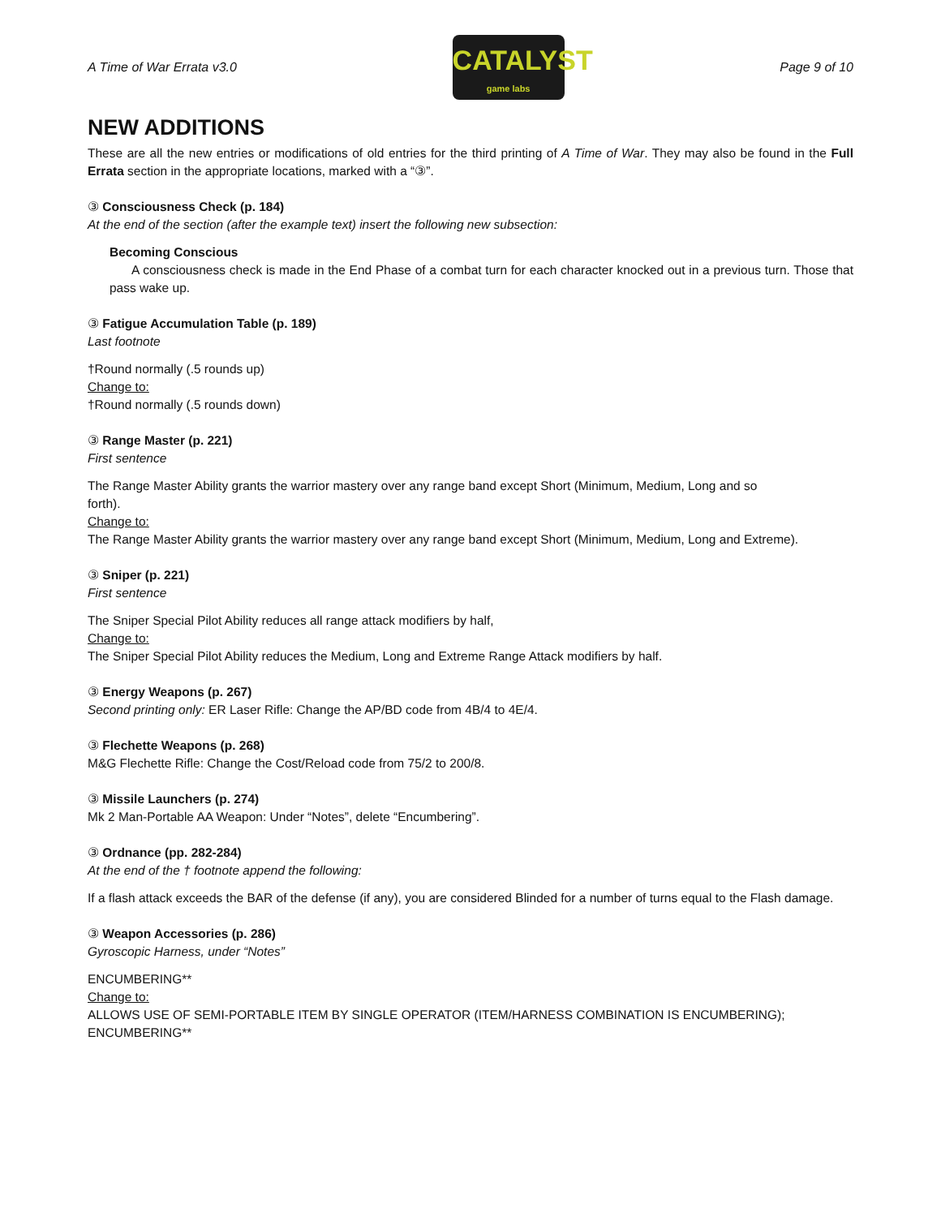A Time of War Errata v3.0
CATALYST
game labs
Page 9 of 10
NEW ADDITIONS
These are all the new entries or modifications of old entries for the third printing of A Time of War. They may also be found in the Full Errata section in the appropriate locations, marked with a “③”.
③ Consciousness Check (p. 184)
At the end of the section (after the example text) insert the following new subsection:
Becoming Conscious
A consciousness check is made in the End Phase of a combat turn for each character knocked out in a previous turn. Those that pass wake up.
③ Fatigue Accumulation Table (p. 189)
Last footnote
†Round normally (.5 rounds up)
Change to:
†Round normally (.5 rounds down)
③ Range Master (p. 221)
First sentence
The Range Master Ability grants the warrior mastery over any range band except Short (Minimum, Medium, Long and so
forth).
Change to:
The Range Master Ability grants the warrior mastery over any range band except Short (Minimum, Medium, Long and Extreme).
③ Sniper (p. 221)
First sentence
The Sniper Special Pilot Ability reduces all range attack modifiers by half,
Change to:
The Sniper Special Pilot Ability reduces the Medium, Long and Extreme Range Attack modifiers by half.
③ Energy Weapons (p. 267)
Second printing only: ER Laser Rifle: Change the AP/BD code from 4B/4 to 4E/4.
③ Flechette Weapons (p. 268)
M&G Flechette Rifle: Change the Cost/Reload code from 75/2 to 200/8.
③ Missile Launchers (p. 274)
Mk 2 Man-Portable AA Weapon: Under “Notes”, delete “Encumbering”.
③ Ordnance (pp. 282-284)
At the end of the † footnote append the following:
If a flash attack exceeds the BAR of the defense (if any), you are considered Blinded for a number of turns equal to the Flash damage.
③ Weapon Accessories (p. 286)
Gyroscopic Harness, under “Notes”
ENCUMBERING**
Change to:
ALLOWS USE OF SEMI-PORTABLE ITEM BY SINGLE OPERATOR (ITEM/HARNESS COMBINATION IS ENCUMBERING);
ENCUMBERING**